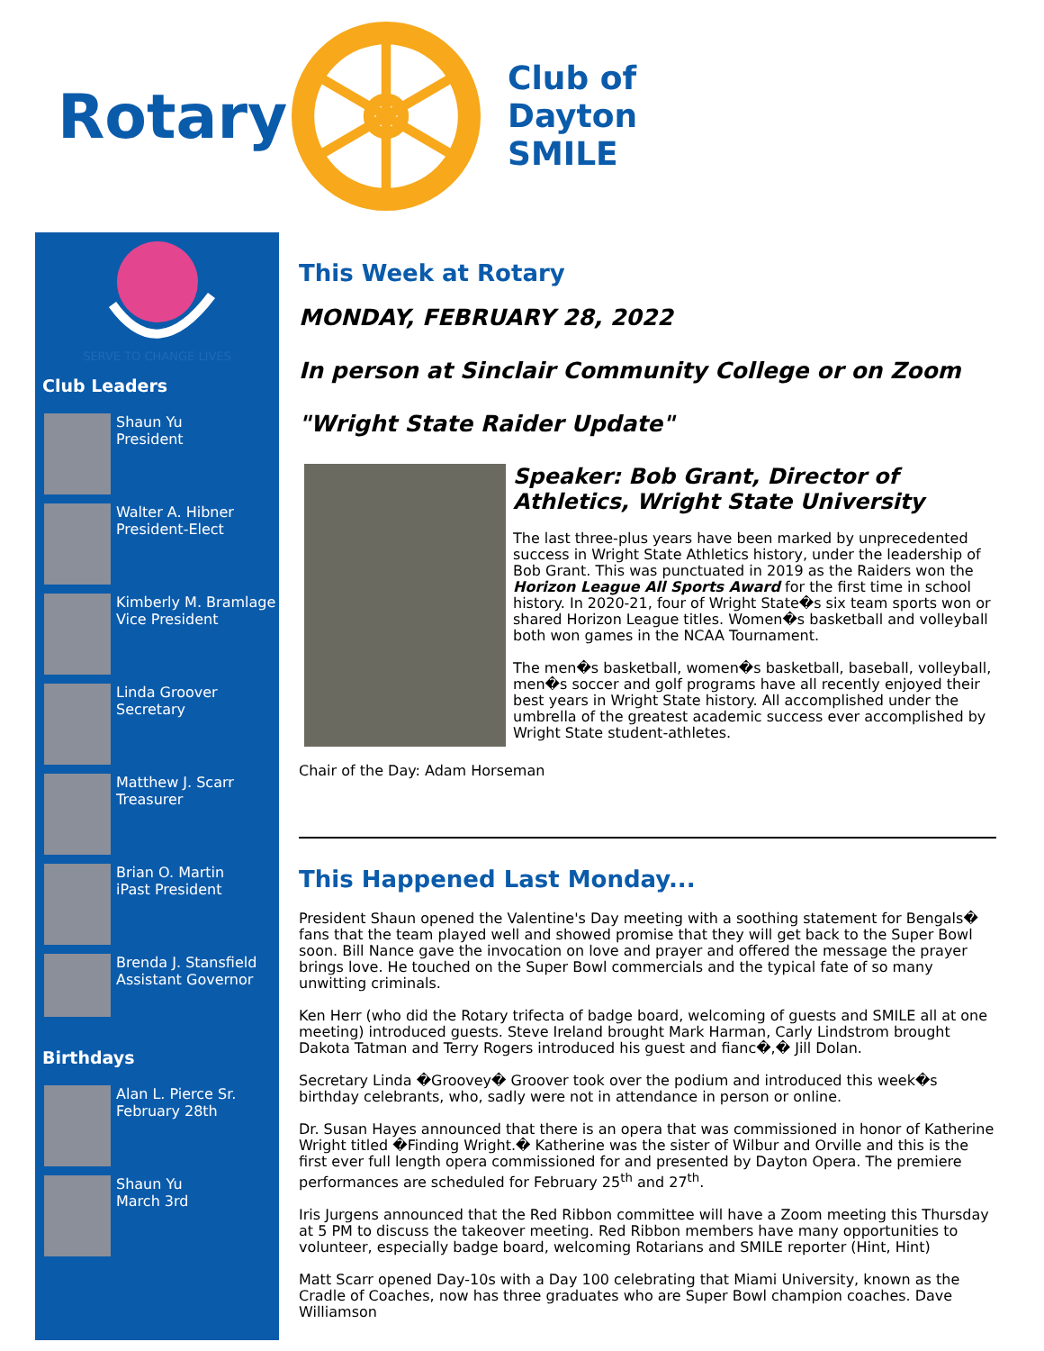Rotary
Club of
Dayton
SMILE
SERVE TO CHANGE LIVES
Club Leaders
Shaun Yu
President
Walter A. Hibner
President-Elect
Kimberly M. Bramlage
Vice President
Linda Groover
Secretary
Matthew J. Scarr
Treasurer
Brian O. Martin
iPast President
Brenda J. Stansfield
Assistant Governor
Birthdays
Alan L. Pierce Sr.
February 28th
Shaun Yu
March 3rd
This Week at Rotary
MONDAY, FEBRUARY 28, 2022
In person at Sinclair Community College or on Zoom
"Wright State Raider Update"
Speaker: Bob Grant, Director of Athletics, Wright State University
The last three-plus years have been marked by unprecedented success in Wright State Athletics history, under the leadership of Bob Grant. This was punctuated in 2019 as the Raiders won the Horizon League All Sports Award for the first time in school history. In 2020-21, four of Wright State�s six team sports won or shared Horizon League titles. Women�s basketball and volleyball both won games in the NCAA Tournament.
The men�s basketball, women�s basketball, baseball, volleyball, men�s soccer and golf programs have all recently enjoyed their best years in Wright State history. All accomplished under the umbrella of the greatest academic success ever accomplished by Wright State student-athletes.
Chair of the Day: Adam Horseman
This Happened Last Monday...
President Shaun opened the Valentine's Day meeting with a soothing statement for Bengals� fans that the team played well and showed promise that they will get back to the Super Bowl soon. Bill Nance gave the invocation on love and prayer and offered the message the prayer brings love. He touched on the Super Bowl commercials and the typical fate of so many unwitting criminals.
Ken Herr (who did the Rotary trifecta of badge board, welcoming of guests and SMILE all at one meeting) introduced guests. Steve Ireland brought Mark Harman, Carly Lindstrom brought Dakota Tatman and Terry Rogers introduced his guest and fianc�,� Jill Dolan.
Secretary Linda �Groovey� Groover took over the podium and introduced this week�s birthday celebrants, who, sadly were not in attendance in person or online.
Dr. Susan Hayes announced that there is an opera that was commissioned in honor of Katherine Wright titled �Finding Wright.� Katherine was the sister of Wilbur and Orville and this is the first ever full length opera commissioned for and presented by Dayton Opera. The premiere performances are scheduled for February 25<sup>th</sup> and 27<sup>th</sup>.
Iris Jurgens announced that the Red Ribbon committee will have a Zoom meeting this Thursday at 5 PM to discuss the takeover meeting. Red Ribbon members have many opportunities to volunteer, especially badge board, welcoming Rotarians and SMILE reporter (Hint, Hint)
Matt Scarr opened Day-10s with a Day 100 celebrating that Miami University, known as the Cradle of Coaches, now has three graduates who are Super Bowl champion coaches. Dave Williamson